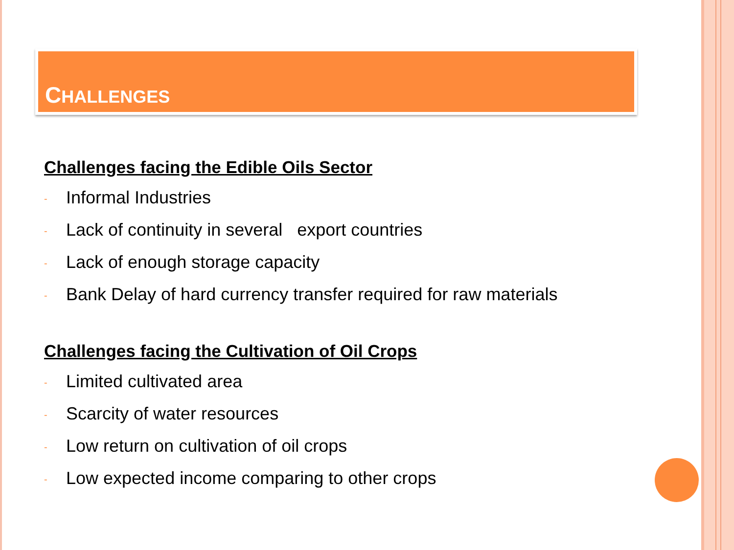CHALLENGES
Challenges facing the Edible Oils Sector
- Informal Industries
- Lack of continuity in several export countries
- Lack of enough storage capacity
- Bank Delay of hard currency transfer required for raw materials
Challenges facing the Cultivation of Oil Crops
- Limited cultivated area
- Scarcity of water resources
- Low return on cultivation of oil crops
- Low expected income comparing to other crops